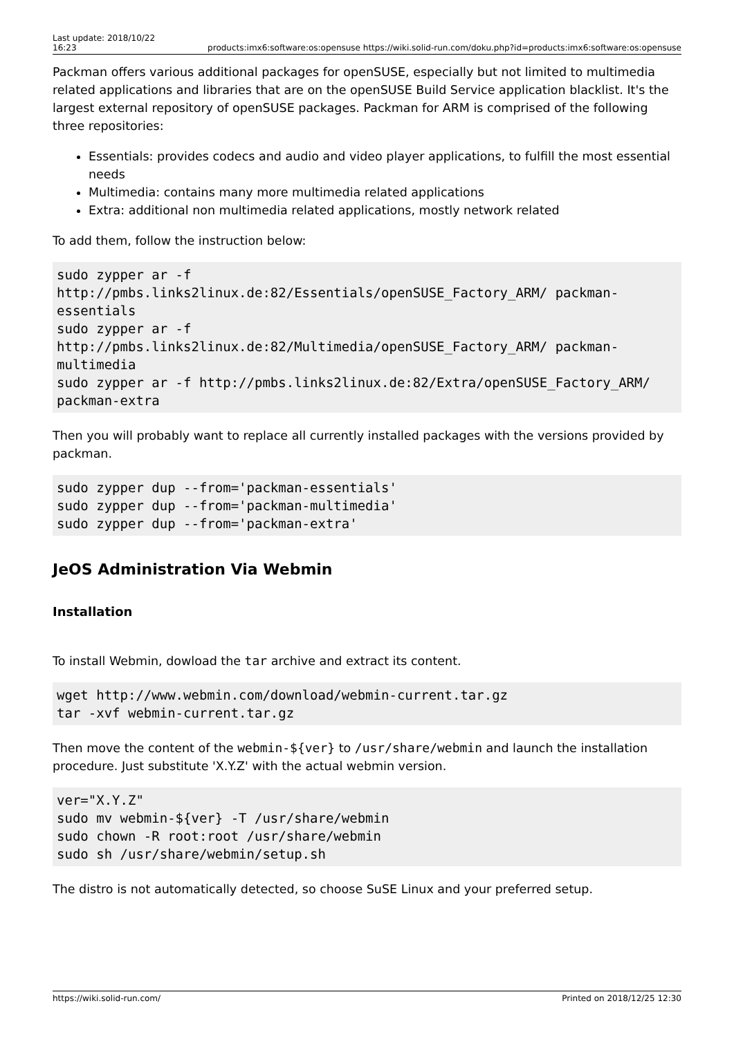Last update: 2018/10/22 16:23
products:imx6:software:os:opensuse https://wiki.solid-run.com/doku.php?id=products:imx6:software:os:opensuse
Packman offers various additional packages for openSUSE, especially but not limited to multimedia related applications and libraries that are on the openSUSE Build Service application blacklist. It's the largest external repository of openSUSE packages. Packman for ARM is comprised of the following three repositories:
Essentials: provides codecs and audio and video player applications, to fulfill the most essential needs
Multimedia: contains many more multimedia related applications
Extra: additional non multimedia related applications, mostly network related
To add them, follow the instruction below:
sudo zypper ar -f
http://pmbs.links2linux.de:82/Essentials/openSUSE_Factory_ARM/ packman-essentials
sudo zypper ar -f
http://pmbs.links2linux.de:82/Multimedia/openSUSE_Factory_ARM/ packman-multimedia
sudo zypper ar -f http://pmbs.links2linux.de:82/Extra/openSUSE_Factory_ARM/ packman-extra
Then you will probably want to replace all currently installed packages with the versions provided by packman.
sudo zypper dup --from='packman-essentials'
sudo zypper dup --from='packman-multimedia'
sudo zypper dup --from='packman-extra'
JeOS Administration Via Webmin
Installation
To install Webmin, dowload the tar archive and extract its content.
wget http://www.webmin.com/download/webmin-current.tar.gz
tar -xvf webmin-current.tar.gz
Then move the content of the webmin-${ver} to /usr/share/webmin and launch the installation procedure. Just substitute 'X.Y.Z' with the actual webmin version.
ver="X.Y.Z"
sudo mv webmin-${ver} -T /usr/share/webmin
sudo chown -R root:root /usr/share/webmin
sudo sh /usr/share/webmin/setup.sh
The distro is not automatically detected, so choose SuSE Linux and your preferred setup.
https://wiki.solid-run.com/ Printed on 2018/12/25 12:30